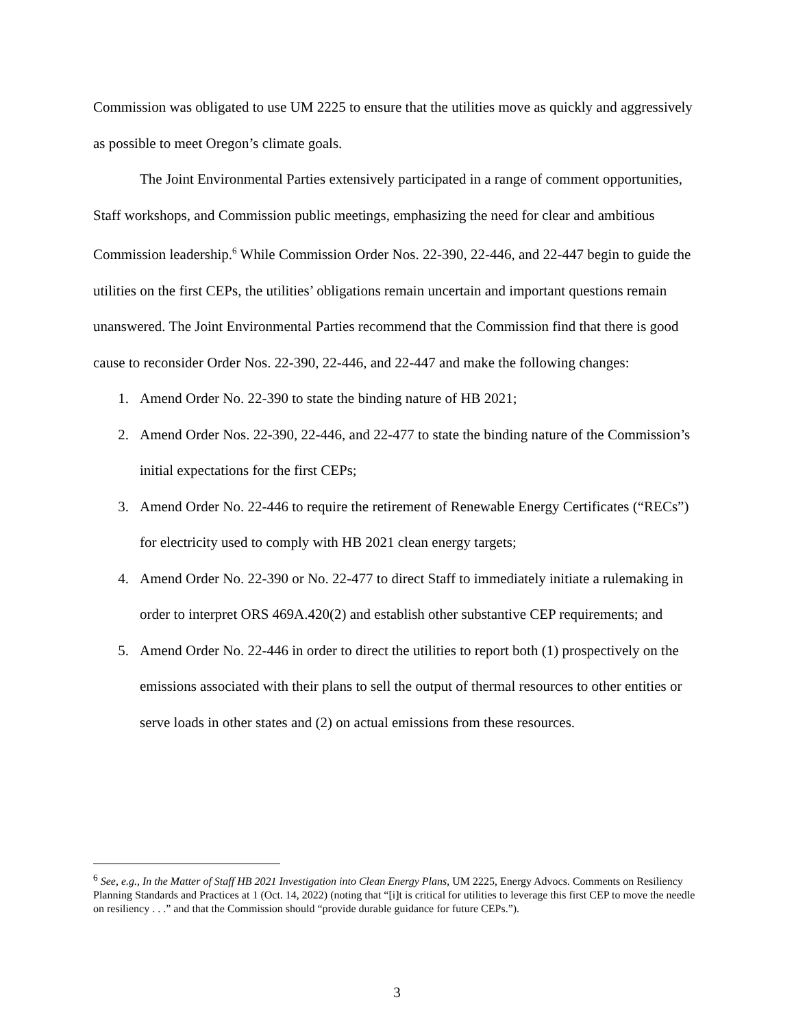Commission was obligated to use UM 2225 to ensure that the utilities move as quickly and aggressively as possible to meet Oregon’s climate goals.
The Joint Environmental Parties extensively participated in a range of comment opportunities, Staff workshops, and Commission public meetings, emphasizing the need for clear and ambitious Commission leadership.<sup>6</sup> While Commission Order Nos. 22-390, 22-446, and 22-447 begin to guide the utilities on the first CEPs, the utilities’ obligations remain uncertain and important questions remain unanswered. The Joint Environmental Parties recommend that the Commission find that there is good cause to reconsider Order Nos. 22-390, 22-446, and 22-447 and make the following changes:
1. Amend Order No. 22-390 to state the binding nature of HB 2021;
2. Amend Order Nos. 22-390, 22-446, and 22-477 to state the binding nature of the Commission’s initial expectations for the first CEPs;
3. Amend Order No. 22-446 to require the retirement of Renewable Energy Certificates (“RECs”) for electricity used to comply with HB 2021 clean energy targets;
4. Amend Order No. 22-390 or No. 22-477 to direct Staff to immediately initiate a rulemaking in order to interpret ORS 469A.420(2) and establish other substantive CEP requirements; and
5. Amend Order No. 22-446 in order to direct the utilities to report both (1) prospectively on the emissions associated with their plans to sell the output of thermal resources to other entities or serve loads in other states and (2) on actual emissions from these resources.
<sup>6</sup> See, e.g., In the Matter of Staff HB 2021 Investigation into Clean Energy Plans, UM 2225, Energy Advocs. Comments on Resiliency Planning Standards and Practices at 1 (Oct. 14, 2022) (noting that “[i]t is critical for utilities to leverage this first CEP to move the needle on resiliency . . .” and that the Commission should “provide durable guidance for future CEPs.”).
3